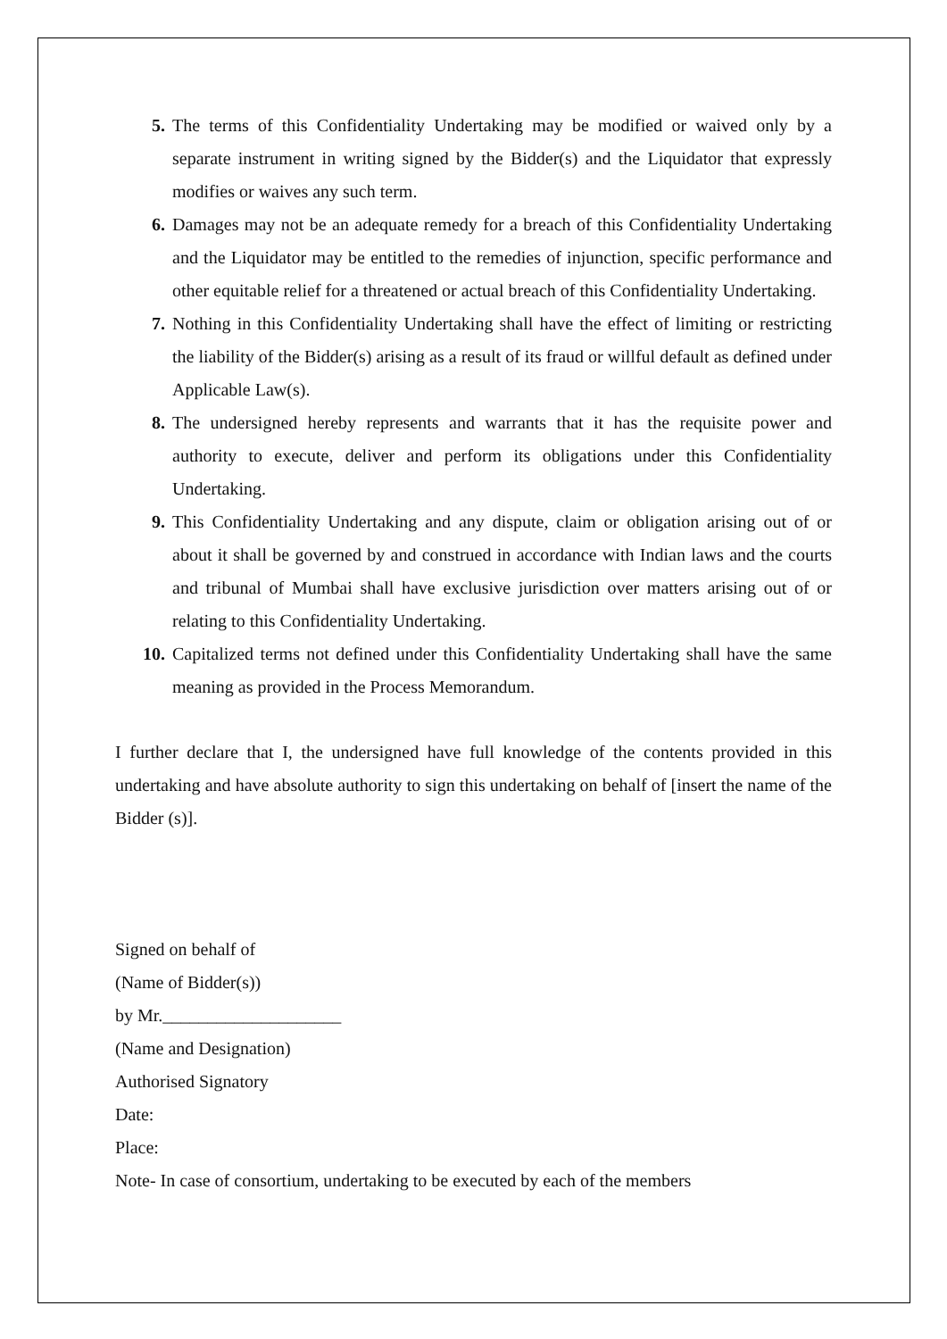5. The terms of this Confidentiality Undertaking may be modified or waived only by a separate instrument in writing signed by the Bidder(s) and the Liquidator that expressly modifies or waives any such term.
6. Damages may not be an adequate remedy for a breach of this Confidentiality Undertaking and the Liquidator may be entitled to the remedies of injunction, specific performance and other equitable relief for a threatened or actual breach of this Confidentiality Undertaking.
7. Nothing in this Confidentiality Undertaking shall have the effect of limiting or restricting the liability of the Bidder(s) arising as a result of its fraud or willful default as defined under Applicable Law(s).
8. The undersigned hereby represents and warrants that it has the requisite power and authority to execute, deliver and perform its obligations under this Confidentiality Undertaking.
9. This Confidentiality Undertaking and any dispute, claim or obligation arising out of or about it shall be governed by and construed in accordance with Indian laws and the courts and tribunal of Mumbai shall have exclusive jurisdiction over matters arising out of or relating to this Confidentiality Undertaking.
10. Capitalized terms not defined under this Confidentiality Undertaking shall have the same meaning as provided in the Process Memorandum.
I further declare that I, the undersigned have full knowledge of the contents provided in this undertaking and have absolute authority to sign this undertaking on behalf of [insert the name of the Bidder (s)].
Signed on behalf of
(Name of Bidder(s))
by Mr.____________________
(Name and Designation)
Authorised Signatory
Date:
Place:
Note- In case of consortium, undertaking to be executed by each of the members